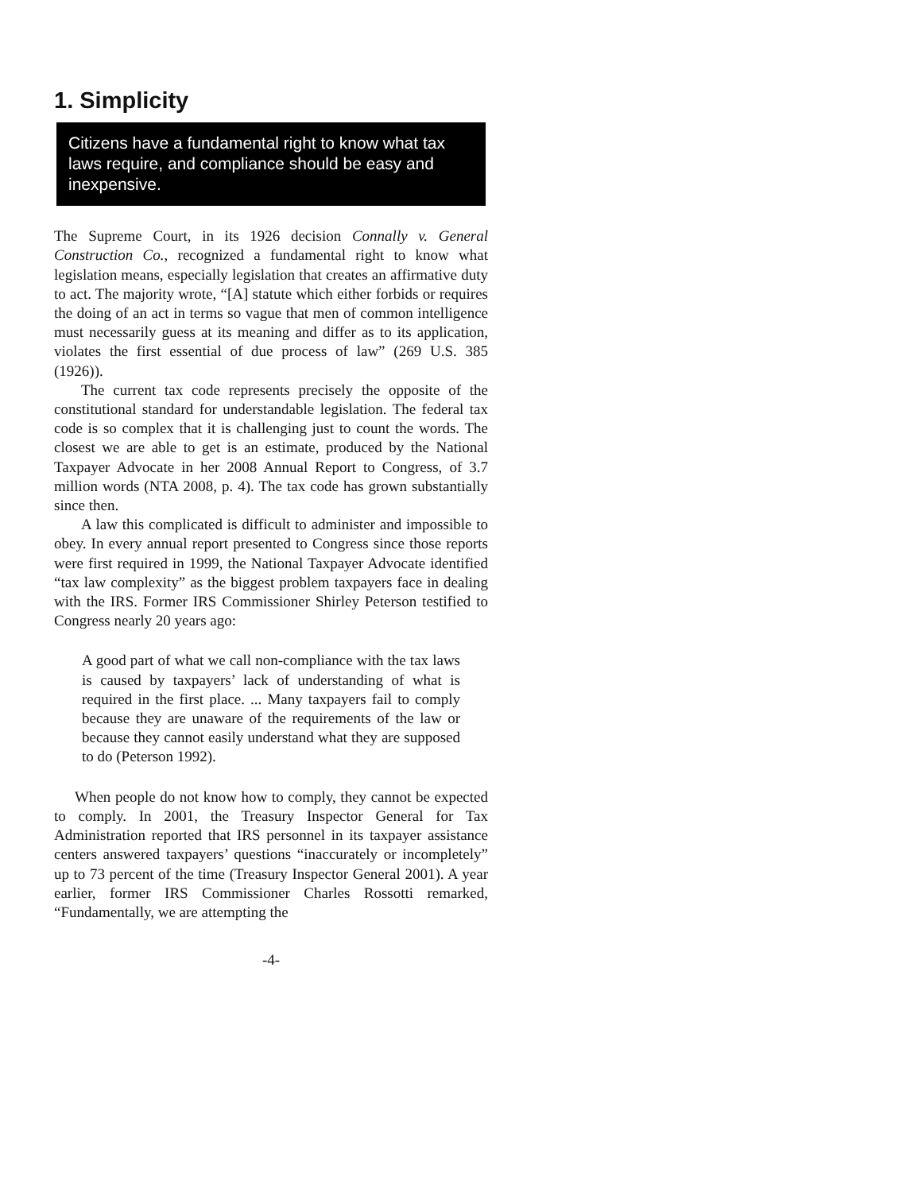1. Simplicity
Citizens have a fundamental right to know what tax laws require, and compliance should be easy and inexpensive.
The Supreme Court, in its 1926 decision Connally v. General Construction Co., recognized a fundamental right to know what legislation means, especially legislation that creates an affirmative duty to act. The majority wrote, “[A] statute which either forbids or requires the doing of an act in terms so vague that men of common intelligence must necessarily guess at its meaning and differ as to its application, violates the first essential of due process of law” (269 U.S. 385 (1926)).
The current tax code represents precisely the opposite of the constitutional standard for understandable legislation. The federal tax code is so complex that it is challenging just to count the words. The closest we are able to get is an estimate, produced by the National Taxpayer Advocate in her 2008 Annual Report to Congress, of 3.7 million words (NTA 2008, p. 4). The tax code has grown substantially since then.
A law this complicated is difficult to administer and impossible to obey. In every annual report presented to Congress since those reports were first required in 1999, the National Taxpayer Advocate identified “tax law complexity” as the biggest problem taxpayers face in dealing with the IRS. Former IRS Commissioner Shirley Peterson testified to Congress nearly 20 years ago:
A good part of what we call non-compliance with the tax laws is caused by taxpayers’ lack of understanding of what is required in the first place. ... Many taxpayers fail to comply because they are unaware of the requirements of the law or because they cannot easily understand what they are supposed to do (Peterson 1992).
When people do not know how to comply, they cannot be expected to comply. In 2001, the Treasury Inspector General for Tax Administration reported that IRS personnel in its taxpayer assistance centers answered taxpayers’ questions “inaccurately or incompletely” up to 73 percent of the time (Treasury Inspector General 2001). A year earlier, former IRS Commissioner Charles Rossotti remarked, “Fundamentally, we are attempting the
-4-